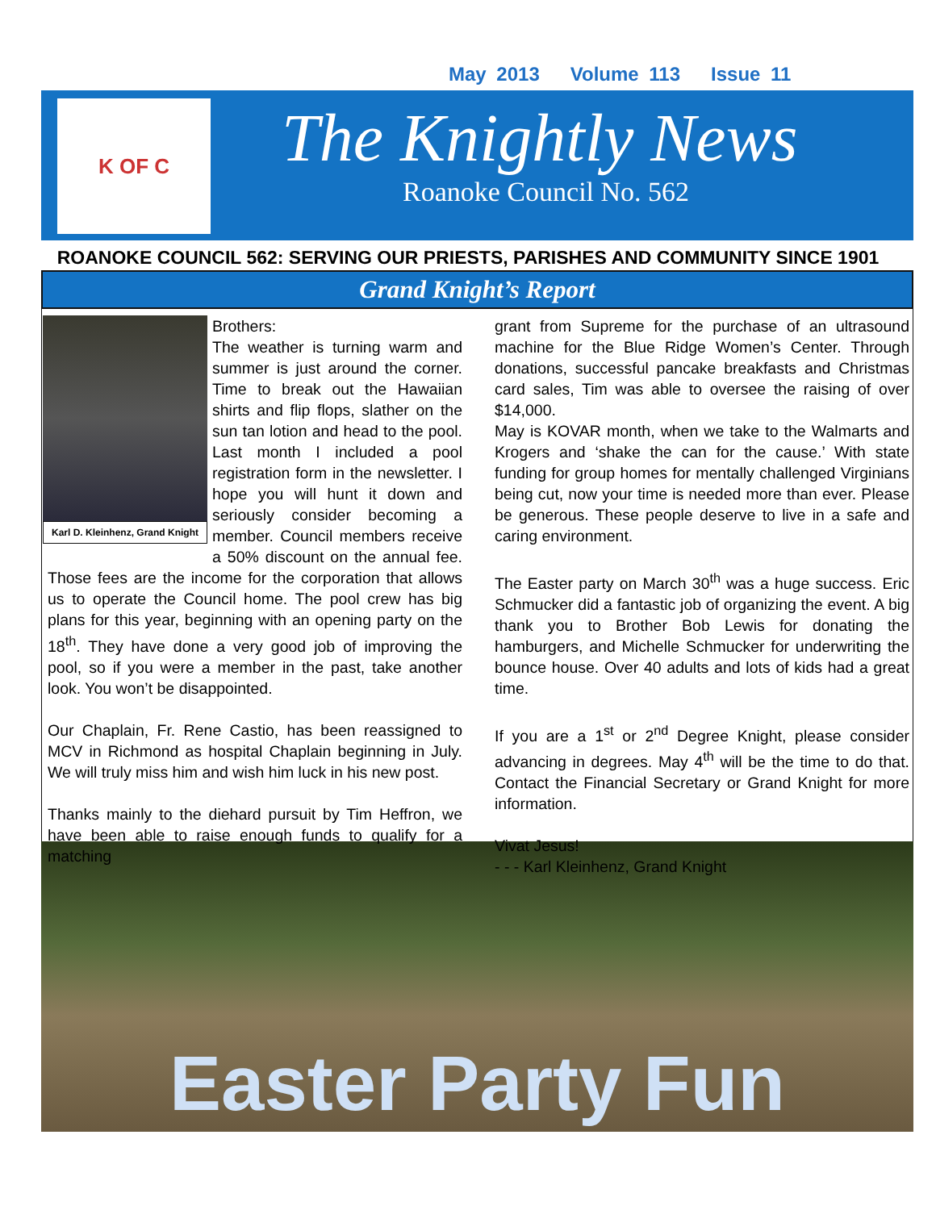May 2013 Volume 113 Issue 11
K OF C
The Knightly News
Roanoke Council No. 562
ROANOKE COUNCIL 562: SERVING OUR PRIESTS, PARISHES AND COMMUNITY SINCE 1901
Grand Knight’s Report
Karl D. Kleinhenz, Grand Knight
Brothers:
The weather is turning warm and summer is just around the corner. Time to break out the Hawaiian shirts and flip flops, slather on the sun tan lotion and head to the pool. Last month I included a pool registration form in the newsletter. I hope you will hunt it down and seriously consider becoming a member. Council members receive a 50% discount on the annual fee. Those fees are the income for the corporation that allows us to operate the Council home. The pool crew has big plans for this year, beginning with an opening party on the 18<sup>th</sup>. They have done a very good job of improving the pool, so if you were a member in the past, take another look. You won’t be disappointed.
Our Chaplain, Fr. Rene Castio, has been reassigned to MCV in Richmond as hospital Chaplain beginning in July. We will truly miss him and wish him luck in his new post.
Thanks mainly to the diehard pursuit by Tim Heffron, we have been able to raise enough funds to qualify for a matching
grant from Supreme for the purchase of an ultrasound machine for the Blue Ridge Women’s Center. Through donations, successful pancake breakfasts and Christmas card sales, Tim was able to oversee the raising of over $14,000.
May is KOVAR month, when we take to the Walmarts and Krogers and ‘shake the can for the cause.’ With state funding for group homes for mentally challenged Virginians being cut, now your time is needed more than ever. Please be generous. These people deserve to live in a safe and caring environment.
The Easter party on March 30<sup>th</sup> was a huge success. Eric Schmucker did a fantastic job of organizing the event. A big thank you to Brother Bob Lewis for donating the hamburgers, and Michelle Schmucker for underwriting the bounce house. Over 40 adults and lots of kids had a great time.
If you are a 1<sup>st</sup> or 2<sup>nd</sup> Degree Knight, please consider advancing in degrees. May 4<sup>th</sup> will be the time to do that. Contact the Financial Secretary or Grand Knight for more information.
Vivat Jesus!
- - - Karl Kleinhenz, Grand Knight
Easter Party Fun